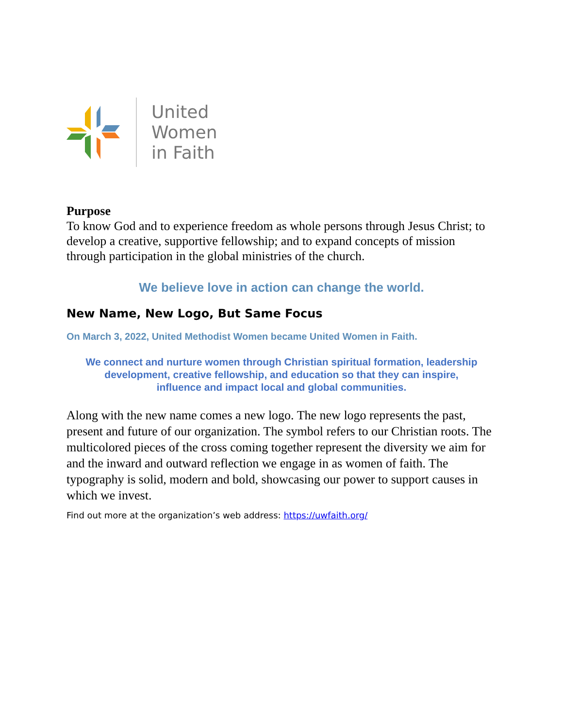United
Women
in Faith
Purpose
To know God and to experience freedom as whole persons through Jesus Christ; to develop a creative, supportive fellowship; and to expand concepts of mission through participation in the global ministries of the church.
We believe love in action can change the world.
New Name, New Logo, But Same Focus
On March 3, 2022, United Methodist Women became United Women in Faith.
We connect and nurture women through Christian spiritual formation, leadership
development, creative fellowship, and education so that they can inspire,
influence and impact local and global communities.
Along with the new name comes a new logo. The new logo represents the past, present and future of our organization. The symbol refers to our Christian roots. The multicolored pieces of the cross coming together represent the diversity we aim for and the inward and outward reflection we engage in as women of faith. The typography is solid, modern and bold, showcasing our power to support causes in which we invest.
Find out more at the organization’s web address: https://uwfaith.org/